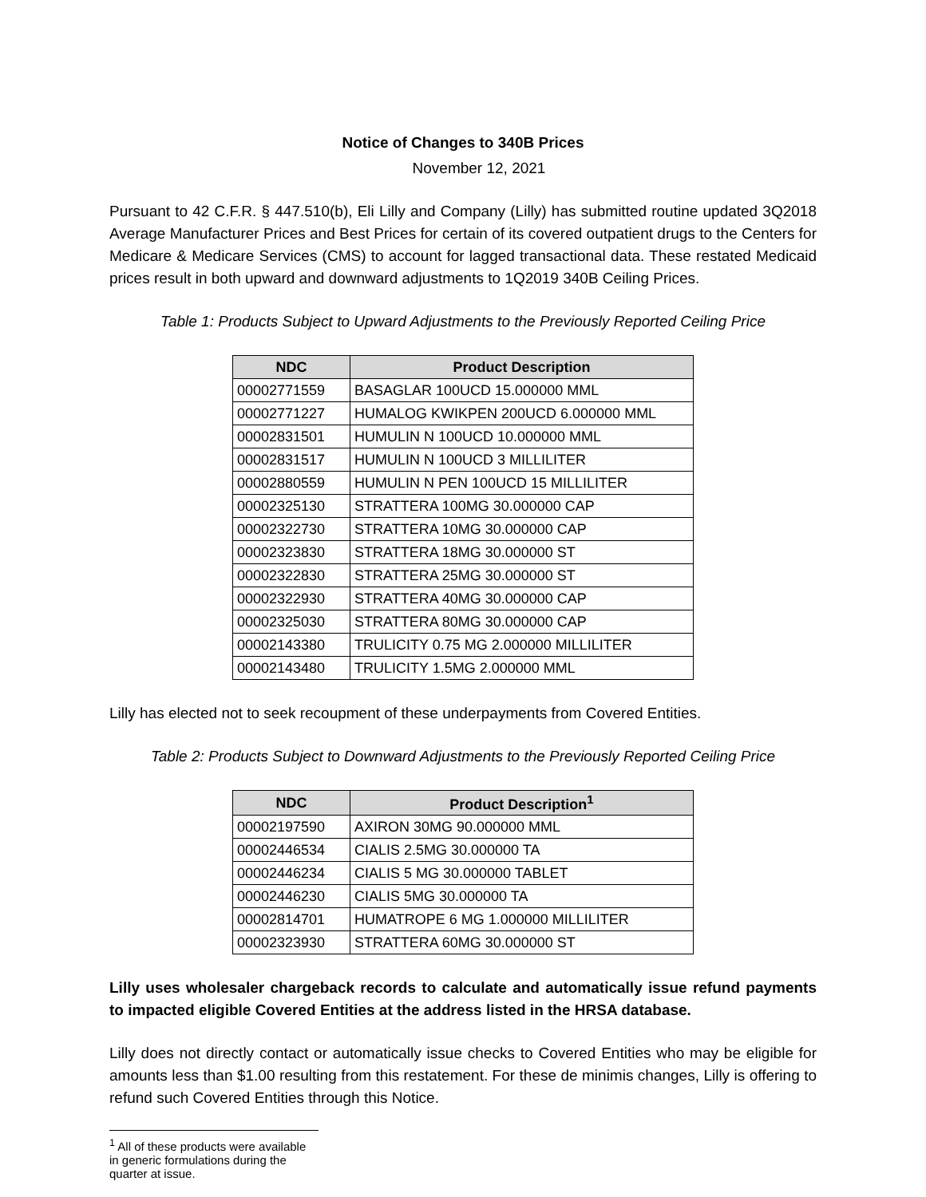Notice of Changes to 340B Prices
November 12, 2021
Pursuant to 42 C.F.R. § 447.510(b), Eli Lilly and Company (Lilly) has submitted routine updated 3Q2018 Average Manufacturer Prices and Best Prices for certain of its covered outpatient drugs to the Centers for Medicare & Medicare Services (CMS) to account for lagged transactional data. These restated Medicaid prices result in both upward and downward adjustments to 1Q2019 340B Ceiling Prices.
Table 1: Products Subject to Upward Adjustments to the Previously Reported Ceiling Price
| NDC | Product Description |
| --- | --- |
| 00002771559 | BASAGLAR 100UCD 15.000000 MML |
| 00002771227 | HUMALOG KWIKPEN 200UCD 6.000000 MML |
| 00002831501 | HUMULIN N 100UCD 10.000000 MML |
| 00002831517 | HUMULIN N 100UCD 3 MILLILITER |
| 00002880559 | HUMULIN N PEN 100UCD 15 MILLILITER |
| 00002325130 | STRATTERA 100MG 30.000000 CAP |
| 00002322730 | STRATTERA 10MG 30.000000 CAP |
| 00002323830 | STRATTERA 18MG 30.000000 ST |
| 00002322830 | STRATTERA 25MG 30.000000 ST |
| 00002322930 | STRATTERA 40MG 30.000000 CAP |
| 00002325030 | STRATTERA 80MG 30.000000 CAP |
| 00002143380 | TRULICITY 0.75 MG 2.000000 MILLILITER |
| 00002143480 | TRULICITY 1.5MG 2.000000 MML |
Lilly has elected not to seek recoupment of these underpayments from Covered Entities.
Table 2: Products Subject to Downward Adjustments to the Previously Reported Ceiling Price
| NDC | Product Description<sup>1</sup> |
| --- | --- |
| 00002197590 | AXIRON 30MG 90.000000 MML |
| 00002446534 | CIALIS 2.5MG 30.000000 TA |
| 00002446234 | CIALIS 5 MG 30.000000 TABLET |
| 00002446230 | CIALIS 5MG 30.000000 TA |
| 00002814701 | HUMATROPE 6 MG 1.000000 MILLILITER |
| 00002323930 | STRATTERA 60MG 30.000000 ST |
Lilly uses wholesaler chargeback records to calculate and automatically issue refund payments to impacted eligible Covered Entities at the address listed in the HRSA database.
Lilly does not directly contact or automatically issue checks to Covered Entities who may be eligible for amounts less than $1.00 resulting from this restatement. For these de minimis changes, Lilly is offering to refund such Covered Entities through this Notice.
<sup>1</sup> All of these products were available in generic formulations during the quarter at issue.